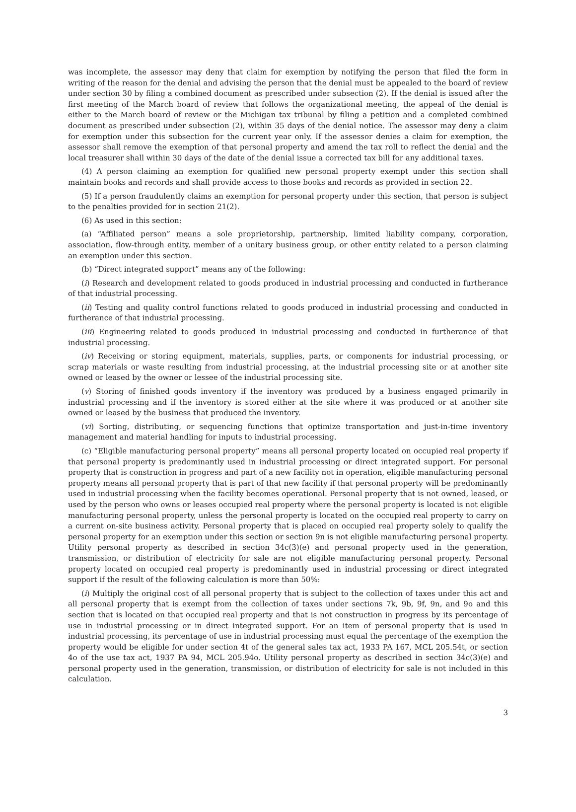was incomplete, the assessor may deny that claim for exemption by notifying the person that filed the form in writing of the reason for the denial and advising the person that the denial must be appealed to the board of review under section 30 by filing a combined document as prescribed under subsection (2). If the denial is issued after the first meeting of the March board of review that follows the organizational meeting, the appeal of the denial is either to the March board of review or the Michigan tax tribunal by filing a petition and a completed combined document as prescribed under subsection (2), within 35 days of the denial notice. The assessor may deny a claim for exemption under this subsection for the current year only. If the assessor denies a claim for exemption, the assessor shall remove the exemption of that personal property and amend the tax roll to reflect the denial and the local treasurer shall within 30 days of the date of the denial issue a corrected tax bill for any additional taxes.
(4) A person claiming an exemption for qualified new personal property exempt under this section shall maintain books and records and shall provide access to those books and records as provided in section 22.
(5) If a person fraudulently claims an exemption for personal property under this section, that person is subject to the penalties provided for in section 21(2).
(6) As used in this section:
(a) “Affiliated person” means a sole proprietorship, partnership, limited liability company, corporation, association, flow-through entity, member of a unitary business group, or other entity related to a person claiming an exemption under this section.
(b) “Direct integrated support” means any of the following:
(i) Research and development related to goods produced in industrial processing and conducted in furtherance of that industrial processing.
(ii) Testing and quality control functions related to goods produced in industrial processing and conducted in furtherance of that industrial processing.
(iii) Engineering related to goods produced in industrial processing and conducted in furtherance of that industrial processing.
(iv) Receiving or storing equipment, materials, supplies, parts, or components for industrial processing, or scrap materials or waste resulting from industrial processing, at the industrial processing site or at another site owned or leased by the owner or lessee of the industrial processing site.
(v) Storing of finished goods inventory if the inventory was produced by a business engaged primarily in industrial processing and if the inventory is stored either at the site where it was produced or at another site owned or leased by the business that produced the inventory.
(vi) Sorting, distributing, or sequencing functions that optimize transportation and just-in-time inventory management and material handling for inputs to industrial processing.
(c) “Eligible manufacturing personal property” means all personal property located on occupied real property if that personal property is predominantly used in industrial processing or direct integrated support. For personal property that is construction in progress and part of a new facility not in operation, eligible manufacturing personal property means all personal property that is part of that new facility if that personal property will be predominantly used in industrial processing when the facility becomes operational. Personal property that is not owned, leased, or used by the person who owns or leases occupied real property where the personal property is located is not eligible manufacturing personal property, unless the personal property is located on the occupied real property to carry on a current on-site business activity. Personal property that is placed on occupied real property solely to qualify the personal property for an exemption under this section or section 9n is not eligible manufacturing personal property. Utility personal property as described in section 34c(3)(e) and personal property used in the generation, transmission, or distribution of electricity for sale are not eligible manufacturing personal property. Personal property located on occupied real property is predominantly used in industrial processing or direct integrated support if the result of the following calculation is more than 50%:
(i) Multiply the original cost of all personal property that is subject to the collection of taxes under this act and all personal property that is exempt from the collection of taxes under sections 7k, 9b, 9f, 9n, and 9o and this section that is located on that occupied real property and that is not construction in progress by its percentage of use in industrial processing or in direct integrated support. For an item of personal property that is used in industrial processing, its percentage of use in industrial processing must equal the percentage of the exemption the property would be eligible for under section 4t of the general sales tax act, 1933 PA 167, MCL 205.54t, or section 4o of the use tax act, 1937 PA 94, MCL 205.94o. Utility personal property as described in section 34c(3)(e) and personal property used in the generation, transmission, or distribution of electricity for sale is not included in this calculation.
3